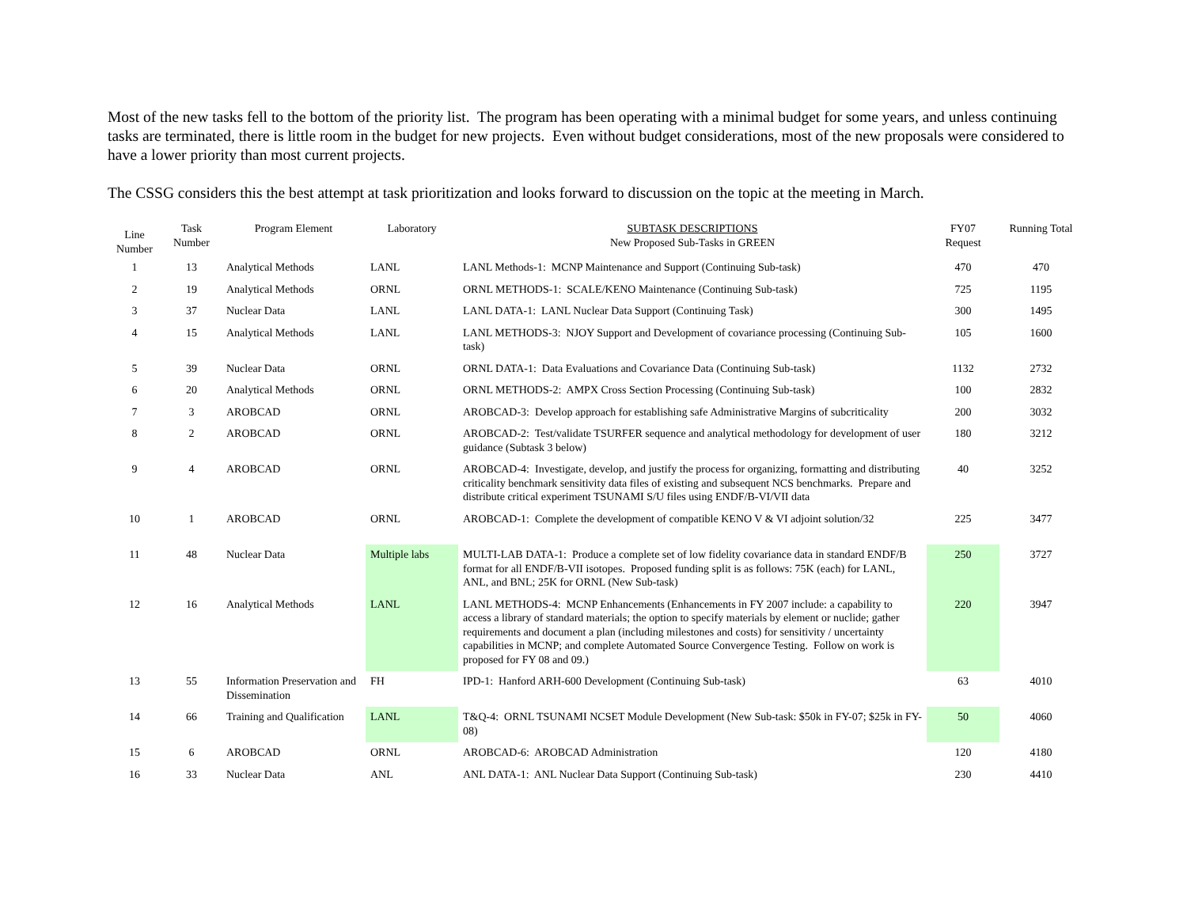Most of the new tasks fell to the bottom of the priority list. The program has been operating with a minimal budget for some years, and unless continuing tasks are terminated, there is little room in the budget for new projects. Even without budget considerations, most of the new proposals were considered to have a lower priority than most current projects.
The CSSG considers this the best attempt at task prioritization and looks forward to discussion on the topic at the meeting in March.
| Line Number | Task Number | Program Element | Laboratory | SUBTASK DESCRIPTIONS New Proposed Sub-Tasks in GREEN | FY07 Request | Running Total |
| --- | --- | --- | --- | --- | --- | --- |
| 1 | 13 | Analytical Methods | LANL | LANL Methods-1: MCNP Maintenance and Support (Continuing Sub-task) | 470 | 470 |
| 2 | 19 | Analytical Methods | ORNL | ORNL METHODS-1: SCALE/KENO Maintenance (Continuing Sub-task) | 725 | 1195 |
| 3 | 37 | Nuclear Data | LANL | LANL DATA-1: LANL Nuclear Data Support (Continuing Task) | 300 | 1495 |
| 4 | 15 | Analytical Methods | LANL | LANL METHODS-3: NJOY Support and Development of covariance processing (Continuing Sub-task) | 105 | 1600 |
| 5 | 39 | Nuclear Data | ORNL | ORNL DATA-1: Data Evaluations and Covariance Data (Continuing Sub-task) | 1132 | 2732 |
| 6 | 20 | Analytical Methods | ORNL | ORNL METHODS-2: AMPX Cross Section Processing (Continuing Sub-task) | 100 | 2832 |
| 7 | 3 | AROBCAD | ORNL | AROBCAD-3: Develop approach for establishing safe Administrative Margins of subcriticality | 200 | 3032 |
| 8 | 2 | AROBCAD | ORNL | AROBCAD-2: Test/validate TSURFER sequence and analytical methodology for development of user guidance (Subtask 3 below) | 180 | 3212 |
| 9 | 4 | AROBCAD | ORNL | AROBCAD-4: Investigate, develop, and justify the process for organizing, formatting and distributing criticality benchmark sensitivity data files of existing and subsequent NCS benchmarks. Prepare and distribute critical experiment TSUNAMI S/U files using ENDF/B-VI/VII data | 40 | 3252 |
| 10 | 1 | AROBCAD | ORNL | AROBCAD-1: Complete the development of compatible KENO V & VI adjoint solution/32 | 225 | 3477 |
| 11 | 48 | Nuclear Data | Multiple labs | MULTI-LAB DATA-1: Produce a complete set of low fidelity covariance data in standard ENDF/B format for all ENDF/B-VII isotopes. Proposed funding split is as follows: 75K (each) for LANL, ANL, and BNL; 25K for ORNL (New Sub-task) | 250 | 3727 |
| 12 | 16 | Analytical Methods | LANL | LANL METHODS-4: MCNP Enhancements (Enhancements in FY 2007 include: a capability to access a library of standard materials; the option to specify materials by element or nuclide; gather requirements and document a plan (including milestones and costs) for sensitivity / uncertainty capabilities in MCNP; and complete Automated Source Convergence Testing. Follow on work is proposed for FY 08 and 09.) | 220 | 3947 |
| 13 | 55 | Information Preservation and Dissemination | FH | IPD-1: Hanford ARH-600 Development (Continuing Sub-task) | 63 | 4010 |
| 14 | 66 | Training and Qualification | LANL | T&Q-4: ORNL TSUNAMI NCSET Module Development (New Sub-task: $50k in FY-07; $25k in FY-08) | 50 | 4060 |
| 15 | 6 | AROBCAD | ORNL | AROBCAD-6: AROBCAD Administration | 120 | 4180 |
| 16 | 33 | Nuclear Data | ANL | ANL DATA-1: ANL Nuclear Data Support (Continuing Sub-task) | 230 | 4410 |